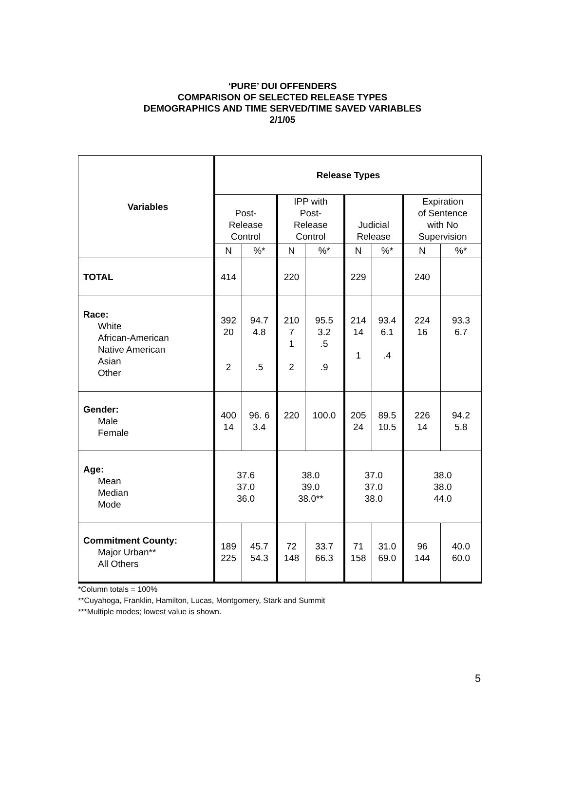‘PURE’ DUI OFFENDERS
COMPARISON OF SELECTED RELEASE TYPES
DEMOGRAPHICS AND TIME SERVED/TIME SAVED VARIABLES
2/1/05
| Variables | Release Types | | | | | | | |
| | Post- Release Control | | IPP with Post- Release Control | | Judicial Release | | Expiration of Sentence with No Supervision | |
| | N | %* | N | %* | N | %* | N | %* |
| TOTAL | 414 | | 220 | | 229 | | 240 | |
| Race: White African-American Native American Asian Other | 392 20 2 | 94.7 4.8 .5 | 210 7 1 2 | 95.5 3.2 .5 .9 | 214 14 1 | 93.4 6.1 .4 | 224 16 | 93.3 6.7 |
| Gender: Male Female | 400 14 | 96. 6 3.4 | 220 | 100.0 | 205 24 | 89.5 10.5 | 226 14 | 94.2 5.8 |
| Age: Mean Median Mode | 37.6 37.0 36.0 | | 38.0 39.0 38.0** | | 37.0 37.0 38.0 | | 38.0 38.0 44.0 | |
| Commitment County: Major Urban** All Others | 189 225 | 45.7 54.3 | 72 148 | 33.7 66.3 | 71 158 | 31.0 69.0 | 96 144 | 40.0 60.0 |
*Column totals = 100%
**Cuyahoga, Franklin, Hamilton, Lucas, Montgomery, Stark and Summit
***Multiple modes; lowest value is shown.
5